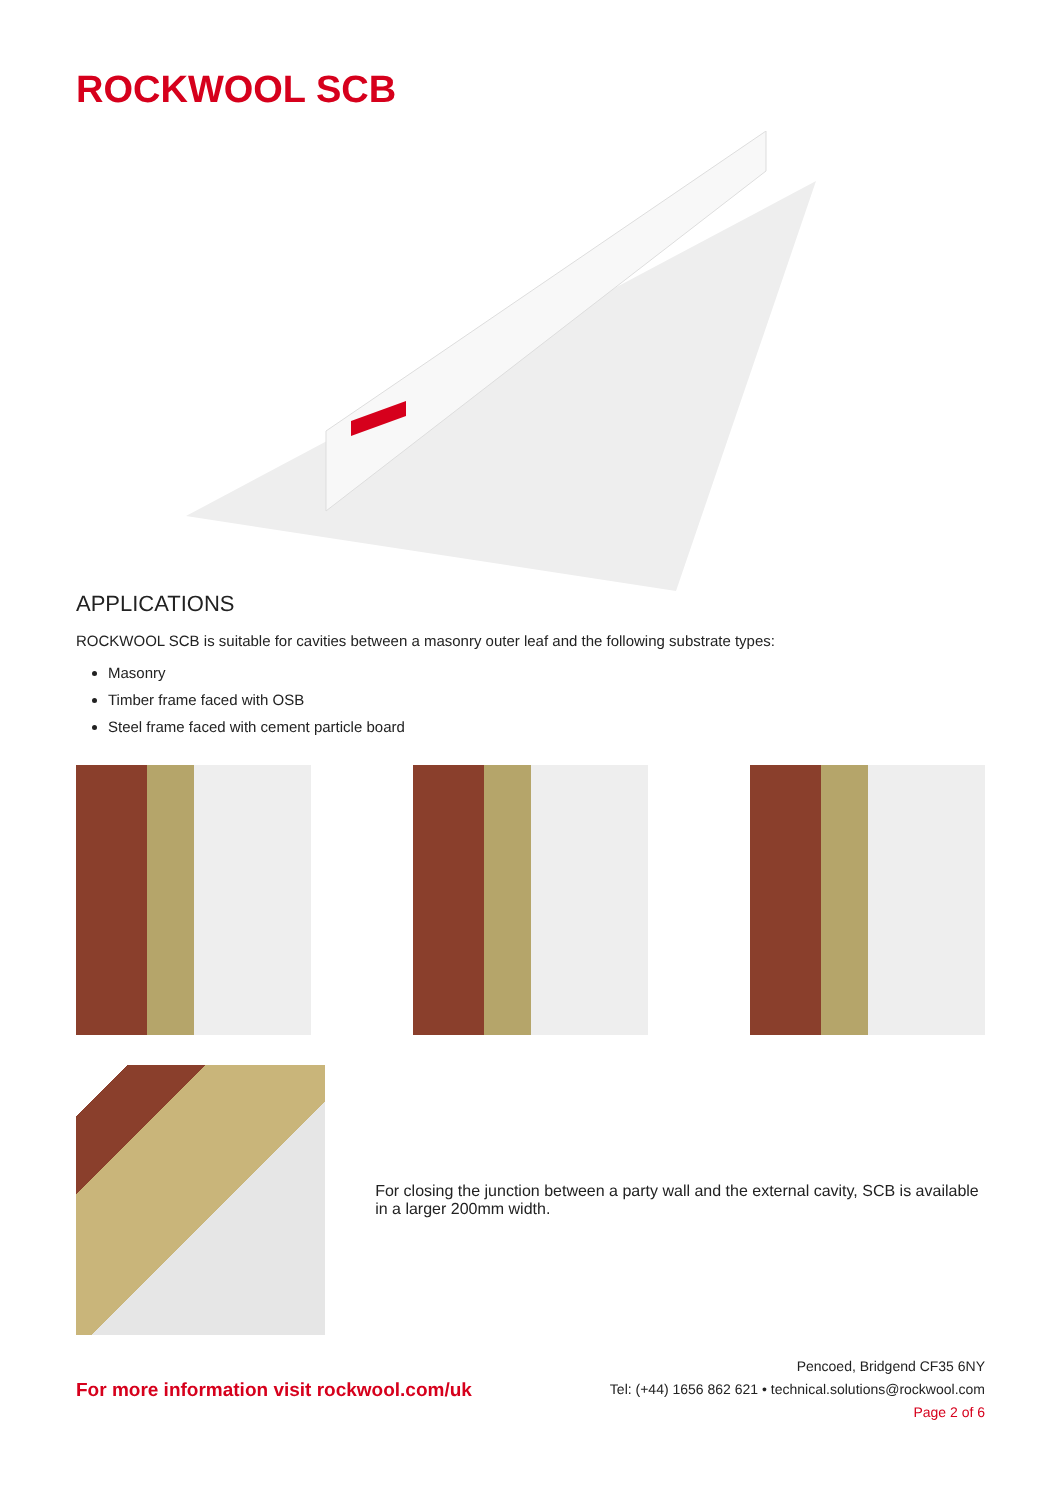ROCKWOOL SCB
APPLICATIONS
ROCKWOOL SCB is suitable for cavities between a masonry outer leaf and the following substrate types:
Masonry
Timber frame faced with OSB
Steel frame faced with cement particle board
For closing the junction between a party wall and the external cavity, SCB is available in a larger 200mm width.
For more information visit rockwool.com/uk
Pencoed, Bridgend CF35 6NY
Tel: (+44) 1656 862 621 • technical.solutions@rockwool.com
Page 2 of 6